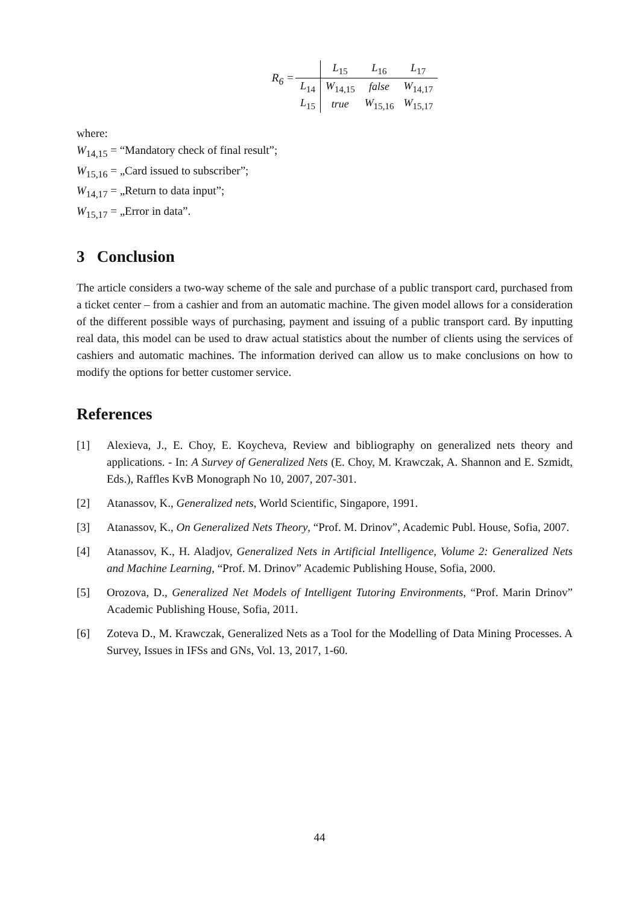R<sub>6</sub> =
| | L<sub>15</sub> | L<sub>16</sub> | L<sub>17</sub> |
| L<sub>14</sub> | W<sub>14,15</sub> | false | W<sub>14,17</sub> |
| L<sub>15</sub> | true | W<sub>15,16</sub> | W<sub>15,17</sub> |
where:
W<sub>14,15</sub> = “Mandatory check of final result”;
W<sub>15,16</sub> = „Card issued to subscriber”;
W<sub>14,17</sub> = „Return to data input”;
W<sub>15,17</sub> = „Error in data”.
3 Conclusion
The article considers a two-way scheme of the sale and purchase of a public transport card, purchased from a ticket center – from a cashier and from an automatic machine. The given model allows for a consideration of the different possible ways of purchasing, payment and issuing of a public transport card. By inputting real data, this model can be used to draw actual statistics about the number of clients using the services of cashiers and automatic machines. The information derived can allow us to make conclusions on how to modify the options for better customer service.
References
[1] Alexieva, J., E. Choy, E. Koycheva, Review and bibliography on generalized nets theory and applications. - In: A Survey of Generalized Nets (E. Choy, M. Krawczak, A. Shannon and E. Szmidt, Eds.), Raffles KvB Monograph No 10, 2007, 207-301.
[2] Atanassov, K., Generalized nets, World Scientific, Singapore, 1991.
[3] Atanassov, K., On Generalized Nets Theory, “Prof. M. Drinov”, Academic Publ. House, Sofia, 2007.
[4] Atanassov, K., H. Aladjov, Generalized Nets in Artificial Intelligence, Volume 2: Generalized Nets and Machine Learning, “Prof. M. Drinov” Academic Publishing House, Sofia, 2000.
[5] Orozova, D., Generalized Net Models of Intelligent Tutoring Environments, “Prof. Marin Drinov” Academic Publishing House, Sofia, 2011.
[6] Zoteva D., M. Krawczak, Generalized Nets as a Tool for the Modelling of Data Mining Processes. A Survey, Issues in IFSs and GNs, Vol. 13, 2017, 1-60.
44